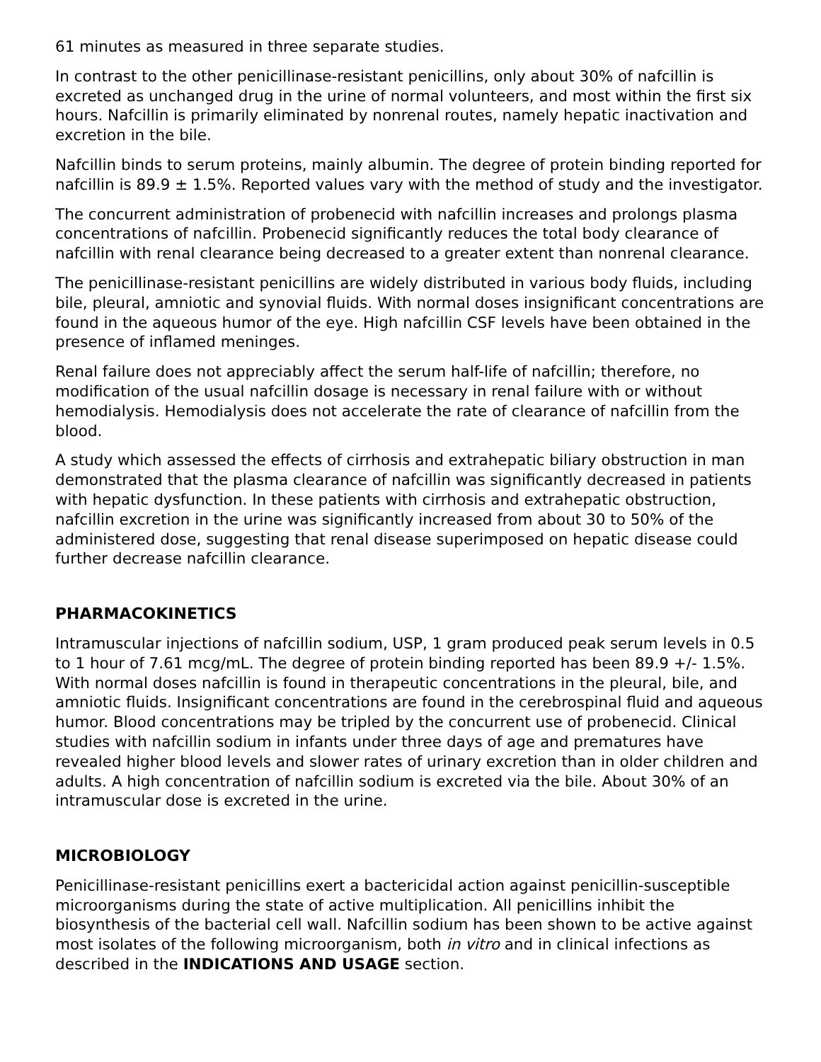61 minutes as measured in three separate studies.
In contrast to the other penicillinase-resistant penicillins, only about 30% of nafcillin is excreted as unchanged drug in the urine of normal volunteers, and most within the first six hours. Nafcillin is primarily eliminated by nonrenal routes, namely hepatic inactivation and excretion in the bile.
Nafcillin binds to serum proteins, mainly albumin. The degree of protein binding reported for nafcillin is 89.9 ± 1.5%. Reported values vary with the method of study and the investigator.
The concurrent administration of probenecid with nafcillin increases and prolongs plasma concentrations of nafcillin. Probenecid significantly reduces the total body clearance of nafcillin with renal clearance being decreased to a greater extent than nonrenal clearance.
The penicillinase-resistant penicillins are widely distributed in various body fluids, including bile, pleural, amniotic and synovial fluids. With normal doses insignificant concentrations are found in the aqueous humor of the eye. High nafcillin CSF levels have been obtained in the presence of inflamed meninges.
Renal failure does not appreciably affect the serum half-life of nafcillin; therefore, no modification of the usual nafcillin dosage is necessary in renal failure with or without hemodialysis. Hemodialysis does not accelerate the rate of clearance of nafcillin from the blood.
A study which assessed the effects of cirrhosis and extrahepatic biliary obstruction in man demonstrated that the plasma clearance of nafcillin was significantly decreased in patients with hepatic dysfunction. In these patients with cirrhosis and extrahepatic obstruction, nafcillin excretion in the urine was significantly increased from about 30 to 50% of the administered dose, suggesting that renal disease superimposed on hepatic disease could further decrease nafcillin clearance.
PHARMACOKINETICS
Intramuscular injections of nafcillin sodium, USP, 1 gram produced peak serum levels in 0.5 to 1 hour of 7.61 mcg/mL. The degree of protein binding reported has been 89.9 +/- 1.5%. With normal doses nafcillin is found in therapeutic concentrations in the pleural, bile, and amniotic fluids. Insignificant concentrations are found in the cerebrospinal fluid and aqueous humor. Blood concentrations may be tripled by the concurrent use of probenecid. Clinical studies with nafcillin sodium in infants under three days of age and prematures have revealed higher blood levels and slower rates of urinary excretion than in older children and adults. A high concentration of nafcillin sodium is excreted via the bile. About 30% of an intramuscular dose is excreted in the urine.
MICROBIOLOGY
Penicillinase-resistant penicillins exert a bactericidal action against penicillin-susceptible microorganisms during the state of active multiplication. All penicillins inhibit the biosynthesis of the bacterial cell wall. Nafcillin sodium has been shown to be active against most isolates of the following microorganism, both in vitro and in clinical infections as described in the INDICATIONS AND USAGE section.